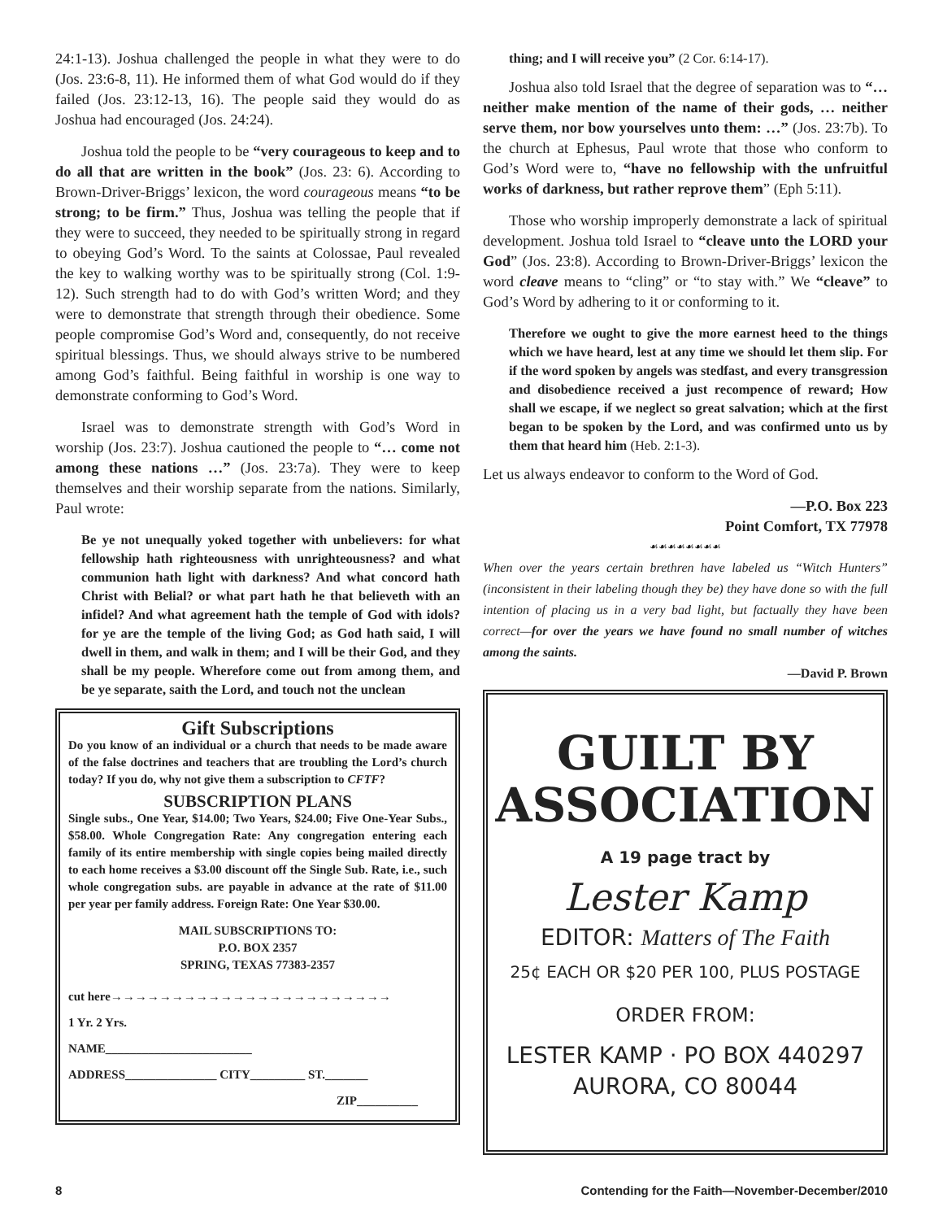24:1-13). Joshua challenged the people in what they were to do (Jos. 23:6-8, 11). He informed them of what God would do if they failed (Jos. 23:12-13, 16). The people said they would do as Joshua had encouraged (Jos. 24:24).
Joshua told the people to be “very courageous to keep and to do all that are written in the book” (Jos. 23: 6). According to Brown-Driver-Briggs’ lexicon, the word courageous means “to be strong; to be firm.” Thus, Joshua was telling the people that if they were to succeed, they needed to be spiritually strong in regard to obeying God’s Word. To the saints at Colossae, Paul revealed the key to walking worthy was to be spiritually strong (Col. 1:9-12). Such strength had to do with God’s written Word; and they were to demonstrate that strength through their obedience. Some people compromise God’s Word and, consequently, do not receive spiritual blessings. Thus, we should always strive to be numbered among God’s faithful. Being faithful in worship is one way to demonstrate conforming to God’s Word.
Israel was to demonstrate strength with God’s Word in worship (Jos. 23:7). Joshua cautioned the people to “… come not among these nations …” (Jos. 23:7a). They were to keep themselves and their worship separate from the nations. Similarly, Paul wrote:
Be ye not unequally yoked together with unbelievers: for what fellowship hath righteousness with unrighteousness? and what communion hath light with darkness? And what concord hath Christ with Belial? or what part hath he that believeth with an infidel? And what agreement hath the temple of God with idols? for ye are the temple of the living God; as God hath said, I will dwell in them, and walk in them; and I will be their God, and they shall be my people. Wherefore come out from among them, and be ye separate, saith the Lord, and touch not the unclean
Gift Subscriptions
Do you know of an individual or a church that needs to be made aware of the false doctrines and teachers that are troubling the Lord’s church today? If you do, why not give them a subscription to CFTF?
SUBSCRIPTION PLANS
Single subs., One Year, $14.00; Two Years, $24.00; Five One-Year Subs., $58.00. Whole Congregation Rate: Any congregation entering each family of its entire membership with single copies being mailed directly to each home receives a $3.00 discount off the Single Sub. Rate, i.e., such whole congregation subs. are payable in advance at the rate of $11.00 per year per family address. Foreign Rate: One Year $30.00.
MAIL SUBSCRIPTIONS TO:
P.O. BOX 2357
SPRING, TEXAS 77383-2357
cut here→→→→→→→→→→→→→→→→→→→→→→→
1 Yr. 2 Yrs.
NAME________________________
ADDRESS_______________ CITY_________ ST._______
ZIP__________
thing; and I will receive you” (2 Cor. 6:14-17).
Joshua also told Israel that the degree of separation was to “… neither make mention of the name of their gods, … neither serve them, nor bow yourselves unto them: …” (Jos. 23:7b). To the church at Ephesus, Paul wrote that those who conform to God’s Word were to, “have no fellowship with the unfruitful works of darkness, but rather reprove them” (Eph 5:11).
Those who worship improperly demonstrate a lack of spiritual development. Joshua told Israel to “cleave unto the LORD your God” (Jos. 23:8). According to Brown-Driver-Briggs’ lexicon the word cleave means to “cling” or “to stay with.” We “cleave” to God’s Word by adhering to it or conforming to it.
Therefore we ought to give the more earnest heed to the things which we have heard, lest at any time we should let them slip. For if the word spoken by angels was stedfast, and every transgression and disobedience received a just recompence of reward; How shall we escape, if we neglect so great salvation; which at the first began to be spoken by the Lord, and was confirmed unto us by them that heard him (Heb. 2:1-3).
Let us always endeavor to conform to the Word of God.
—P.O. Box 223
Point Comfort, TX 77978
☙☙☙☙☙☙☙☙
When over the years certain brethren have labeled us “Witch Hunters” (inconsistent in their labeling though they be) they have done so with the full intention of placing us in a very bad light, but factually they have been correct—for over the years we have found no small number of witches among the saints.
—David P. Brown
GUILT BY
ASSOCIATION
A 19 page tract by
Lester Kamp
EDITOR: Matters of The Faith
25¢ EACH OR $20 PER 100, PLUS POSTAGE
ORDER FROM:
LESTER KAMP · PO BOX 440297
AURORA, CO 80044
8 Contending for the Faith—November-December/2010